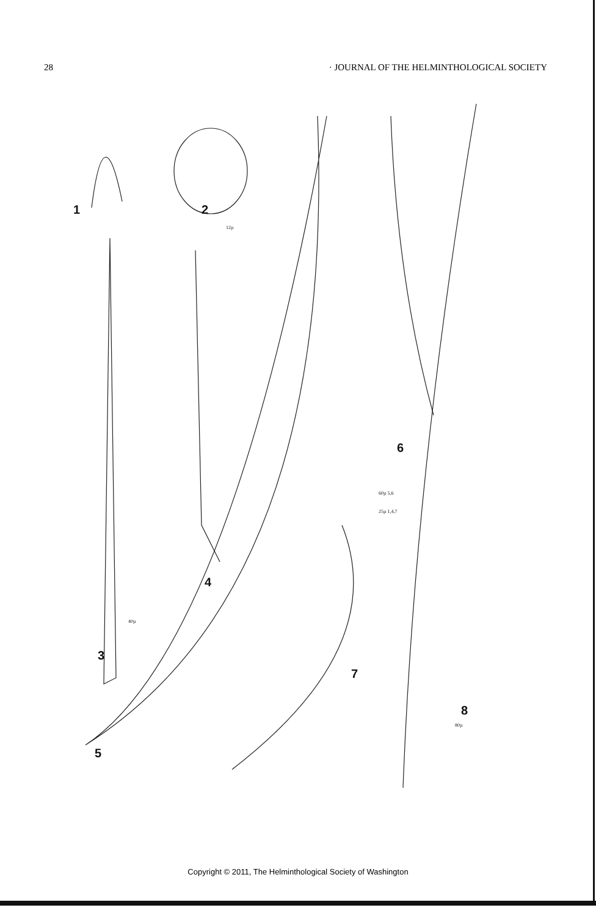28 · JOURNAL OF THE HELMINTHOLOGICAL SOCIETY
1
2
12µ
40µ
3
4
5
6
60µ 5,6
25µ 1,4,7
7
8
80µ
Copyright © 2011, The Helminthological Society of Washington